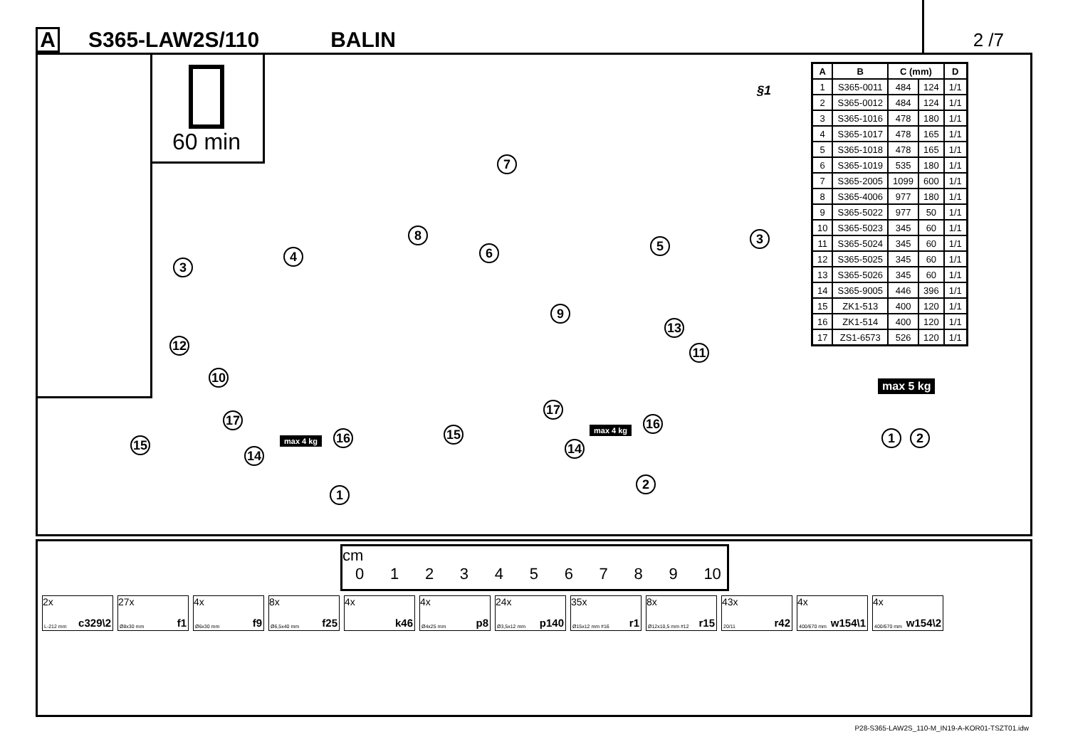A S365-LAW2S/110 BALIN 2 /7
60 min
| A | B | C (mm) | | D |
| --- | --- | --- | --- | --- |
| 1 | S365-0011 | 484 | 124 | 1/1 |
| 2 | S365-0012 | 484 | 124 | 1/1 |
| 3 | S365-1016 | 478 | 180 | 1/1 |
| 4 | S365-1017 | 478 | 165 | 1/1 |
| 5 | S365-1018 | 478 | 165 | 1/1 |
| 6 | S365-1019 | 535 | 180 | 1/1 |
| 7 | S365-2005 | 1099 | 600 | 1/1 |
| 8 | S365-4006 | 977 | 180 | 1/1 |
| 9 | S365-5022 | 977 | 50 | 1/1 |
| 10 | S365-5023 | 345 | 60 | 1/1 |
| 11 | S365-5024 | 345 | 60 | 1/1 |
| 12 | S365-5025 | 345 | 60 | 1/1 |
| 13 | S365-5026 | 345 | 60 | 1/1 |
| 14 | S365-9005 | 446 | 396 | 1/1 |
| 15 | ZK1-513 | 400 | 120 | 1/1 |
| 16 | ZK1-514 | 400 | 120 | 1/1 |
| 17 | ZS1-6573 | 526 | 120 | 1/1 |
§1
7
8
6
3
4
5 3
9
12
13
10
11
max 5 kg
17
17
15 16 15
16
max 4 kg
max 4 kg
14 14
1 2
1
2
cm
0 1 2 3 4 5 6 7 8 9 10
2x
L-212 mm c329\2
27x
Ø8x30 mm f1
4x
Ø6x30 mm f9
8x
Ø6,5x40 mm f25
4x
k46
4x
Ø4x25 mm p8
24x
Ø3,5x12 mm p140
35x
Ø15x12 mm #16 r1
8x
Ø12x10,5 mm #12 r15
43x
20/11 r42
4x
400/670 mm w154\1
4x
400/670 mm w154\2
P28-S365-LAW2S_110-M_IN19-A-KOR01-TSZT01.idw